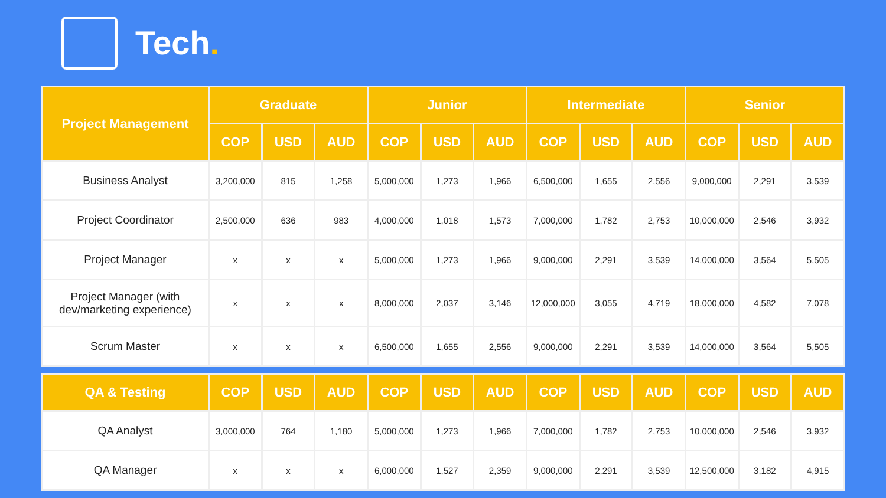Tech.
| Project Management | Graduate | | | Junior | | | Intermediate | | | Senior | | |
| --- | --- | --- | --- | --- | --- | --- | --- | --- | --- | --- | --- | --- |
| | COP | USD | AUD | COP | USD | AUD | COP | USD | AUD | COP | USD | AUD |
| Business Analyst | 3,200,000 | 815 | 1,258 | 5,000,000 | 1,273 | 1,966 | 6,500,000 | 1,655 | 2,556 | 9,000,000 | 2,291 | 3,539 |
| Project Coordinator | 2,500,000 | 636 | 983 | 4,000,000 | 1,018 | 1,573 | 7,000,000 | 1,782 | 2,753 | 10,000,000 | 2,546 | 3,932 |
| Project Manager | x | x | x | 5,000,000 | 1,273 | 1,966 | 9,000,000 | 2,291 | 3,539 | 14,000,000 | 3,564 | 5,505 |
| Project Manager (with dev/marketing experience) | x | x | x | 8,000,000 | 2,037 | 3,146 | 12,000,000 | 3,055 | 4,719 | 18,000,000 | 4,582 | 7,078 |
| Scrum Master | x | x | x | 6,500,000 | 1,655 | 2,556 | 9,000,000 | 2,291 | 3,539 | 14,000,000 | 3,564 | 5,505 |
| QA & Testing | COP | USD | AUD | COP | USD | AUD | COP | USD | AUD | COP | USD | AUD |
| --- | --- | --- | --- | --- | --- | --- | --- | --- | --- | --- | --- | --- |
| QA Analyst | 3,000,000 | 764 | 1,180 | 5,000,000 | 1,273 | 1,966 | 7,000,000 | 1,782 | 2,753 | 10,000,000 | 2,546 | 3,932 |
| QA Manager | x | x | x | 6,000,000 | 1,527 | 2,359 | 9,000,000 | 2,291 | 3,539 | 12,500,000 | 3,182 | 4,915 |